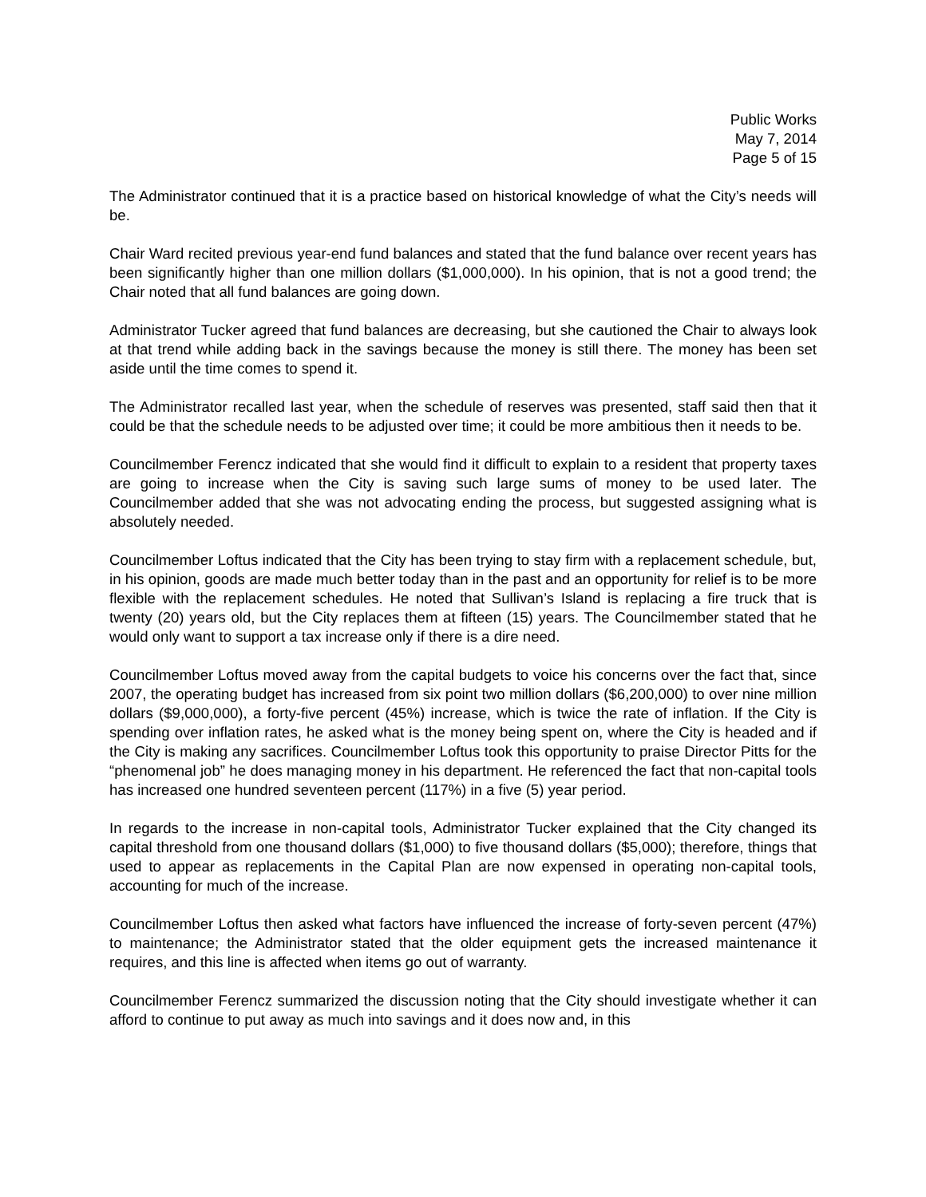Public Works
May 7, 2014
Page 5 of 15
The Administrator continued that it is a practice based on historical knowledge of what the City’s needs will be.
Chair Ward recited previous year-end fund balances and stated that the fund balance over recent years has been significantly higher than one million dollars ($1,000,000). In his opinion, that is not a good trend; the Chair noted that all fund balances are going down.
Administrator Tucker agreed that fund balances are decreasing, but she cautioned the Chair to always look at that trend while adding back in the savings because the money is still there. The money has been set aside until the time comes to spend it.
The Administrator recalled last year, when the schedule of reserves was presented, staff said then that it could be that the schedule needs to be adjusted over time; it could be more ambitious then it needs to be.
Councilmember Ferencz indicated that she would find it difficult to explain to a resident that property taxes are going to increase when the City is saving such large sums of money to be used later. The Councilmember added that she was not advocating ending the process, but suggested assigning what is absolutely needed.
Councilmember Loftus indicated that the City has been trying to stay firm with a replacement schedule, but, in his opinion, goods are made much better today than in the past and an opportunity for relief is to be more flexible with the replacement schedules. He noted that Sullivan’s Island is replacing a fire truck that is twenty (20) years old, but the City replaces them at fifteen (15) years. The Councilmember stated that he would only want to support a tax increase only if there is a dire need.
Councilmember Loftus moved away from the capital budgets to voice his concerns over the fact that, since 2007, the operating budget has increased from six point two million dollars ($6,200,000) to over nine million dollars ($9,000,000), a forty-five percent (45%) increase, which is twice the rate of inflation. If the City is spending over inflation rates, he asked what is the money being spent on, where the City is headed and if the City is making any sacrifices. Councilmember Loftus took this opportunity to praise Director Pitts for the “phenomenal job” he does managing money in his department. He referenced the fact that non-capital tools has increased one hundred seventeen percent (117%) in a five (5) year period.
In regards to the increase in non-capital tools, Administrator Tucker explained that the City changed its capital threshold from one thousand dollars ($1,000) to five thousand dollars ($5,000); therefore, things that used to appear as replacements in the Capital Plan are now expensed in operating non-capital tools, accounting for much of the increase.
Councilmember Loftus then asked what factors have influenced the increase of forty-seven percent (47%) to maintenance; the Administrator stated that the older equipment gets the increased maintenance it requires, and this line is affected when items go out of warranty.
Councilmember Ferencz summarized the discussion noting that the City should investigate whether it can afford to continue to put away as much into savings and it does now and, in this